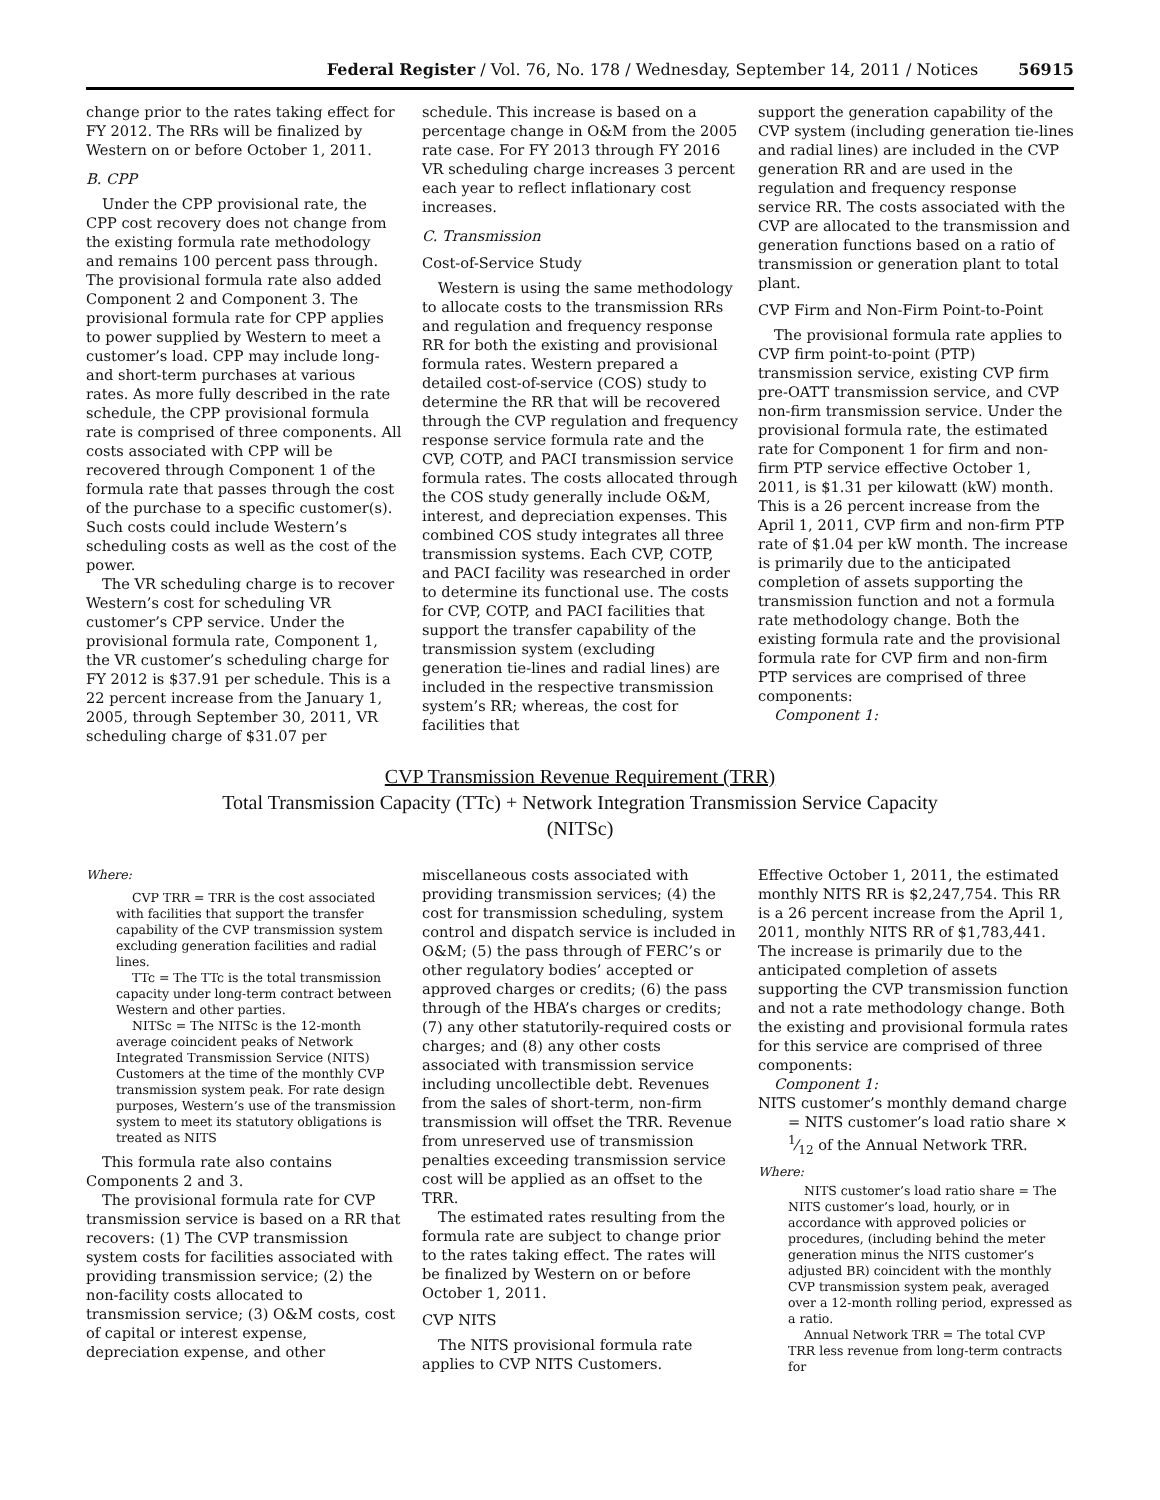Federal Register / Vol. 76, No. 178 / Wednesday, September 14, 2011 / Notices 56915
change prior to the rates taking effect for FY 2012. The RRs will be finalized by Western on or before October 1, 2011.
B. CPP
Under the CPP provisional rate, the CPP cost recovery does not change from the existing formula rate methodology and remains 100 percent pass through. The provisional formula rate also added Component 2 and Component 3. The provisional formula rate for CPP applies to power supplied by Western to meet a customer’s load. CPP may include long- and short-term purchases at various rates. As more fully described in the rate schedule, the CPP provisional formula rate is comprised of three components. All costs associated with CPP will be recovered through Component 1 of the formula rate that passes through the cost of the purchase to a specific customer(s). Such costs could include Western’s scheduling costs as well as the cost of the power.
The VR scheduling charge is to recover Western’s cost for scheduling VR customer’s CPP service. Under the provisional formula rate, Component 1, the VR customer’s scheduling charge for FY 2012 is $37.91 per schedule. This is a 22 percent increase from the January 1, 2005, through September 30, 2011, VR scheduling charge of $31.07 per
schedule. This increase is based on a percentage change in O&M from the 2005 rate case. For FY 2013 through FY 2016 VR scheduling charge increases 3 percent each year to reflect inflationary cost increases.
C. Transmission
Cost-of-Service Study
Western is using the same methodology to allocate costs to the transmission RRs and regulation and frequency response RR for both the existing and provisional formula rates. Western prepared a detailed cost-of-service (COS) study to determine the RR that will be recovered through the CVP regulation and frequency response service formula rate and the CVP, COTP, and PACI transmission service formula rates. The costs allocated through the COS study generally include O&M, interest, and depreciation expenses. This combined COS study integrates all three transmission systems. Each CVP, COTP, and PACI facility was researched in order to determine its functional use. The costs for CVP, COTP, and PACI facilities that support the transfer capability of the transmission system (excluding generation tie-lines and radial lines) are included in the respective transmission system’s RR; whereas, the cost for facilities that
support the generation capability of the CVP system (including generation tie-lines and radial lines) are included in the CVP generation RR and are used in the regulation and frequency response service RR. The costs associated with the CVP are allocated to the transmission and generation functions based on a ratio of transmission or generation plant to total plant.
CVP Firm and Non-Firm Point-to-Point
The provisional formula rate applies to CVP firm point-to-point (PTP) transmission service, existing CVP firm pre-OATT transmission service, and CVP non-firm transmission service. Under the provisional formula rate, the estimated rate for Component 1 for firm and non-firm PTP service effective October 1, 2011, is $1.31 per kilowatt (kW) month. This is a 26 percent increase from the April 1, 2011, CVP firm and non-firm PTP rate of $1.04 per kW month. The increase is primarily due to the anticipated completion of assets supporting the transmission function and not a formula rate methodology change. Both the existing formula rate and the provisional formula rate for CVP firm and non-firm PTP services are comprised of three components:
Component 1:
CVP Transmission Revenue Requirement (TRR)
Total Transmission Capacity (TTc) + Network Integration Transmission Service Capacity
(NITSc)
Where:
CVP TRR = TRR is the cost associated with facilities that support the transfer capability of the CVP transmission system excluding generation facilities and radial lines.
TTc = The TTc is the total transmission capacity under long-term contract between Western and other parties.
NITSc = The NITSc is the 12-month average coincident peaks of Network Integrated Transmission Service (NITS) Customers at the time of the monthly CVP transmission system peak. For rate design purposes, Western’s use of the transmission system to meet its statutory obligations is treated as NITS
This formula rate also contains Components 2 and 3.
The provisional formula rate for CVP transmission service is based on a RR that recovers: (1) The CVP transmission system costs for facilities associated with providing transmission service; (2) the non-facility costs allocated to transmission service; (3) O&M costs, cost of capital or interest expense, depreciation expense, and other
miscellaneous costs associated with providing transmission services; (4) the cost for transmission scheduling, system control and dispatch service is included in O&M; (5) the pass through of FERC’s or other regulatory bodies’ accepted or approved charges or credits; (6) the pass through of the HBA’s charges or credits; (7) any other statutorily-required costs or charges; and (8) any other costs associated with transmission service including uncollectible debt. Revenues from the sales of short-term, non-firm transmission will offset the TRR. Revenue from unreserved use of transmission penalties exceeding transmission service cost will be applied as an offset to the TRR.
The estimated rates resulting from the formula rate are subject to change prior to the rates taking effect. The rates will be finalized by Western on or before October 1, 2011.
CVP NITS
The NITS provisional formula rate applies to CVP NITS Customers.
Effective October 1, 2011, the estimated monthly NITS RR is $2,247,754. This RR is a 26 percent increase from the April 1, 2011, monthly NITS RR of $1,783,441. The increase is primarily due to the anticipated completion of assets supporting the CVP transmission function and not a rate methodology change. Both the existing and provisional formula rates for this service are comprised of three components:
Component 1:
NITS customer’s monthly demand charge = NITS customer’s load ratio share × 1⁄12 of the Annual Network TRR.
Where:
NITS customer’s load ratio share = The NITS customer’s load, hourly, or in accordance with approved policies or procedures, (including behind the meter generation minus the NITS customer’s adjusted BR) coincident with the monthly CVP transmission system peak, averaged over a 12-month rolling period, expressed as a ratio.
Annual Network TRR = The total CVP TRR less revenue from long-term contracts for